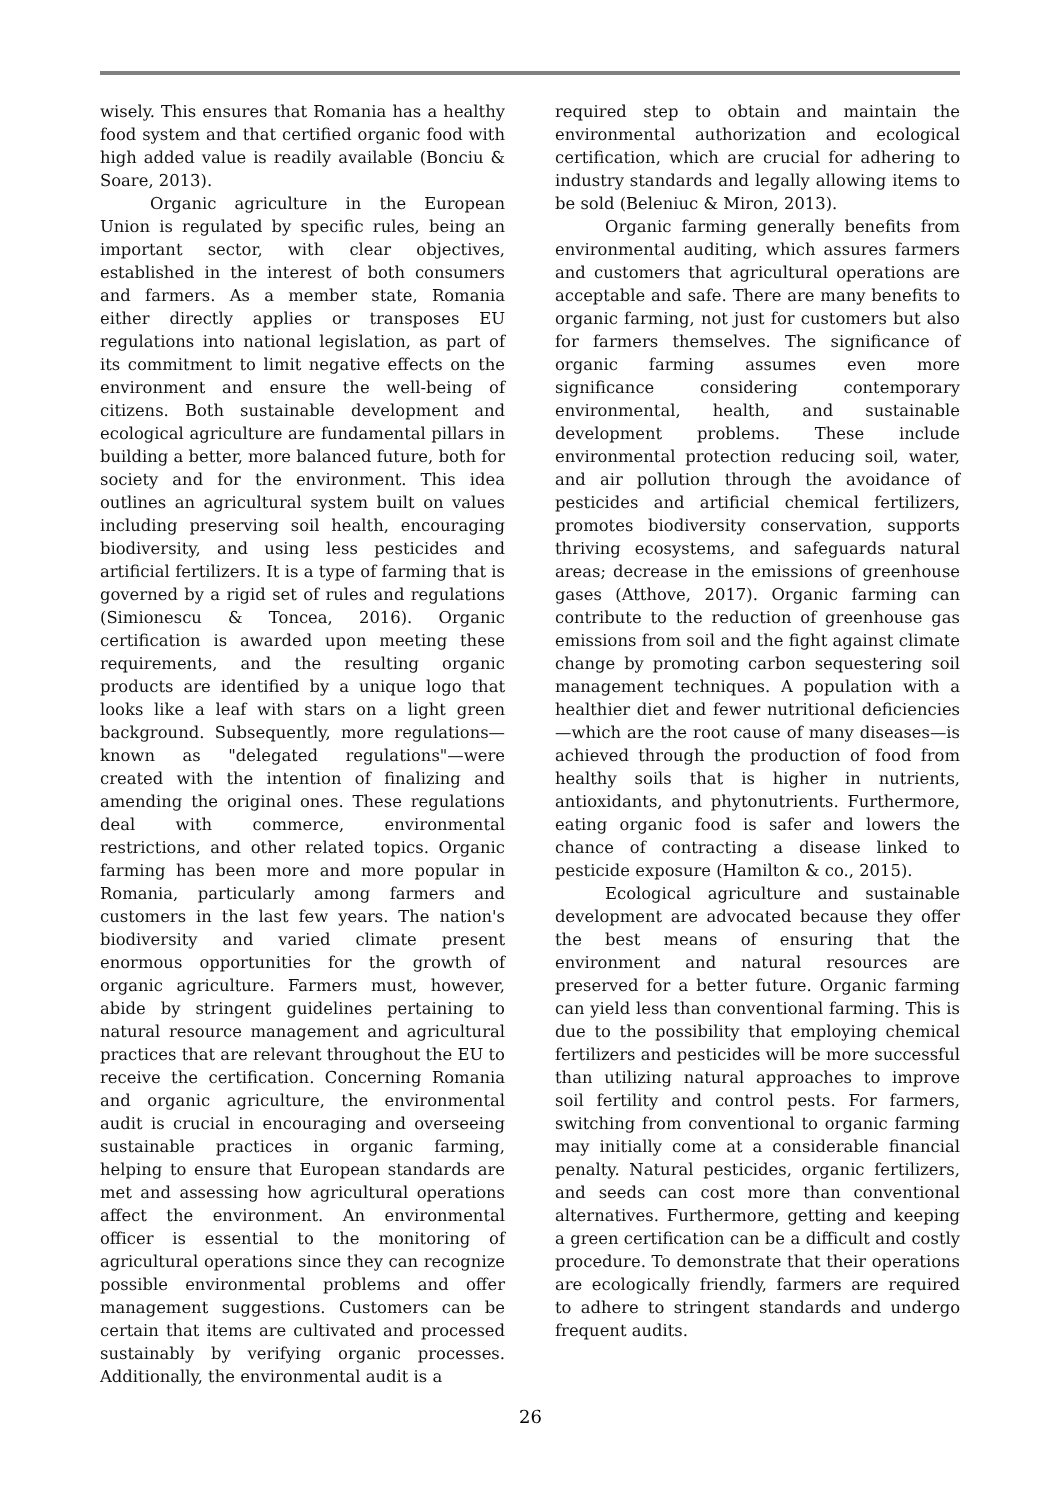wisely. This ensures that Romania has a healthy food system and that certified organic food with high added value is readily available (Bonciu & Soare, 2013).
Organic agriculture in the European Union is regulated by specific rules, being an important sector, with clear objectives, established in the interest of both consumers and farmers. As a member state, Romania either directly applies or transposes EU regulations into national legislation, as part of its commitment to limit negative effects on the environment and ensure the well-being of citizens. Both sustainable development and ecological agriculture are fundamental pillars in building a better, more balanced future, both for society and for the environment. This idea outlines an agricultural system built on values including preserving soil health, encouraging biodiversity, and using less pesticides and artificial fertilizers. It is a type of farming that is governed by a rigid set of rules and regulations (Simionescu & Toncea, 2016). Organic certification is awarded upon meeting these requirements, and the resulting organic products are identified by a unique logo that looks like a leaf with stars on a light green background. Subsequently, more regulations—known as "delegated regulations"—were created with the intention of finalizing and amending the original ones. These regulations deal with commerce, environmental restrictions, and other related topics. Organic farming has been more and more popular in Romania, particularly among farmers and customers in the last few years. The nation's biodiversity and varied climate present enormous opportunities for the growth of organic agriculture. Farmers must, however, abide by stringent guidelines pertaining to natural resource management and agricultural practices that are relevant throughout the EU to receive the certification. Concerning Romania and organic agriculture, the environmental audit is crucial in encouraging and overseeing sustainable practices in organic farming, helping to ensure that European standards are met and assessing how agricultural operations affect the environment. An environmental officer is essential to the monitoring of agricultural operations since they can recognize possible environmental problems and offer management suggestions. Customers can be certain that items are cultivated and processed sustainably by verifying organic processes. Additionally, the environmental audit is a
required step to obtain and maintain the environmental authorization and ecological certification, which are crucial for adhering to industry standards and legally allowing items to be sold (Beleniuc & Miron, 2013).
Organic farming generally benefits from environmental auditing, which assures farmers and customers that agricultural operations are acceptable and safe. There are many benefits to organic farming, not just for customers but also for farmers themselves. The significance of organic farming assumes even more significance considering contemporary environmental, health, and sustainable development problems. These include environmental protection reducing soil, water, and air pollution through the avoidance of pesticides and artificial chemical fertilizers, promotes biodiversity conservation, supports thriving ecosystems, and safeguards natural areas; decrease in the emissions of greenhouse gases (Atthove, 2017). Organic farming can contribute to the reduction of greenhouse gas emissions from soil and the fight against climate change by promoting carbon sequestering soil management techniques. A population with a healthier diet and fewer nutritional deficiencies—which are the root cause of many diseases—is achieved through the production of food from healthy soils that is higher in nutrients, antioxidants, and phytonutrients. Furthermore, eating organic food is safer and lowers the chance of contracting a disease linked to pesticide exposure (Hamilton & co., 2015).
Ecological agriculture and sustainable development are advocated because they offer the best means of ensuring that the environment and natural resources are preserved for a better future. Organic farming can yield less than conventional farming. This is due to the possibility that employing chemical fertilizers and pesticides will be more successful than utilizing natural approaches to improve soil fertility and control pests. For farmers, switching from conventional to organic farming may initially come at a considerable financial penalty. Natural pesticides, organic fertilizers, and seeds can cost more than conventional alternatives. Furthermore, getting and keeping a green certification can be a difficult and costly procedure. To demonstrate that their operations are ecologically friendly, farmers are required to adhere to stringent standards and undergo frequent audits.
26